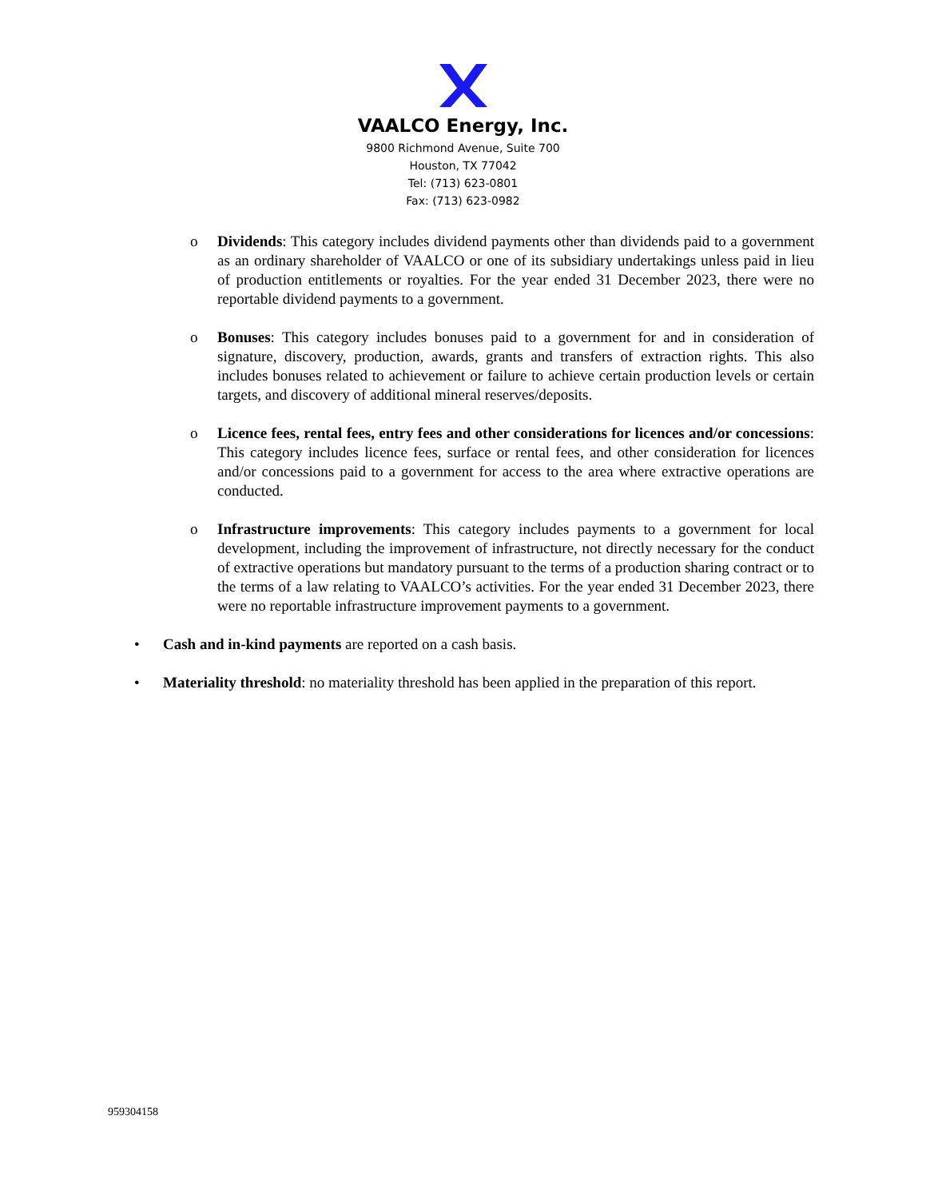VAALCO Energy, Inc.
9800 Richmond Avenue, Suite 700
Houston, TX 77042
Tel: (713) 623-0801
Fax: (713) 623-0982
o Dividends: This category includes dividend payments other than dividends paid to a government as an ordinary shareholder of VAALCO or one of its subsidiary undertakings unless paid in lieu of production entitlements or royalties. For the year ended 31 December 2023, there were no reportable dividend payments to a government.
o Bonuses: This category includes bonuses paid to a government for and in consideration of signature, discovery, production, awards, grants and transfers of extraction rights. This also includes bonuses related to achievement or failure to achieve certain production levels or certain targets, and discovery of additional mineral reserves/deposits.
o Licence fees, rental fees, entry fees and other considerations for licences and/or concessions: This category includes licence fees, surface or rental fees, and other consideration for licences and/or concessions paid to a government for access to the area where extractive operations are conducted.
o Infrastructure improvements: This category includes payments to a government for local development, including the improvement of infrastructure, not directly necessary for the conduct of extractive operations but mandatory pursuant to the terms of a production sharing contract or to the terms of a law relating to VAALCO’s activities. For the year ended 31 December 2023, there were no reportable infrastructure improvement payments to a government.
• Cash and in-kind payments are reported on a cash basis.
• Materiality threshold: no materiality threshold has been applied in the preparation of this report.
959304158